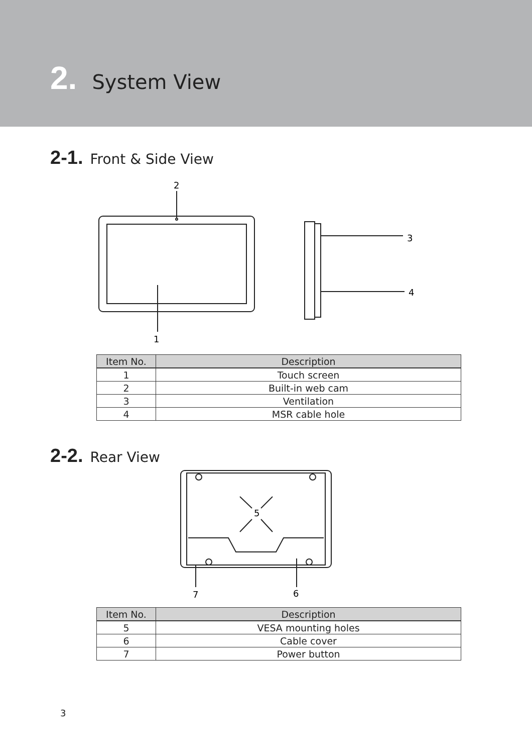2. System View
2-1. Front & Side View
2
1
3
4
| Item No. | Description |
| --- | --- |
| 1 | Touch screen |
| 2 | Built-in web cam |
| 3 | Ventilation |
| 4 | MSR cable hole |
2-2. Rear View
5
7
6
| Item No. | Description |
| --- | --- |
| 5 | VESA mounting holes |
| 6 | Cable cover |
| 7 | Power button |
3